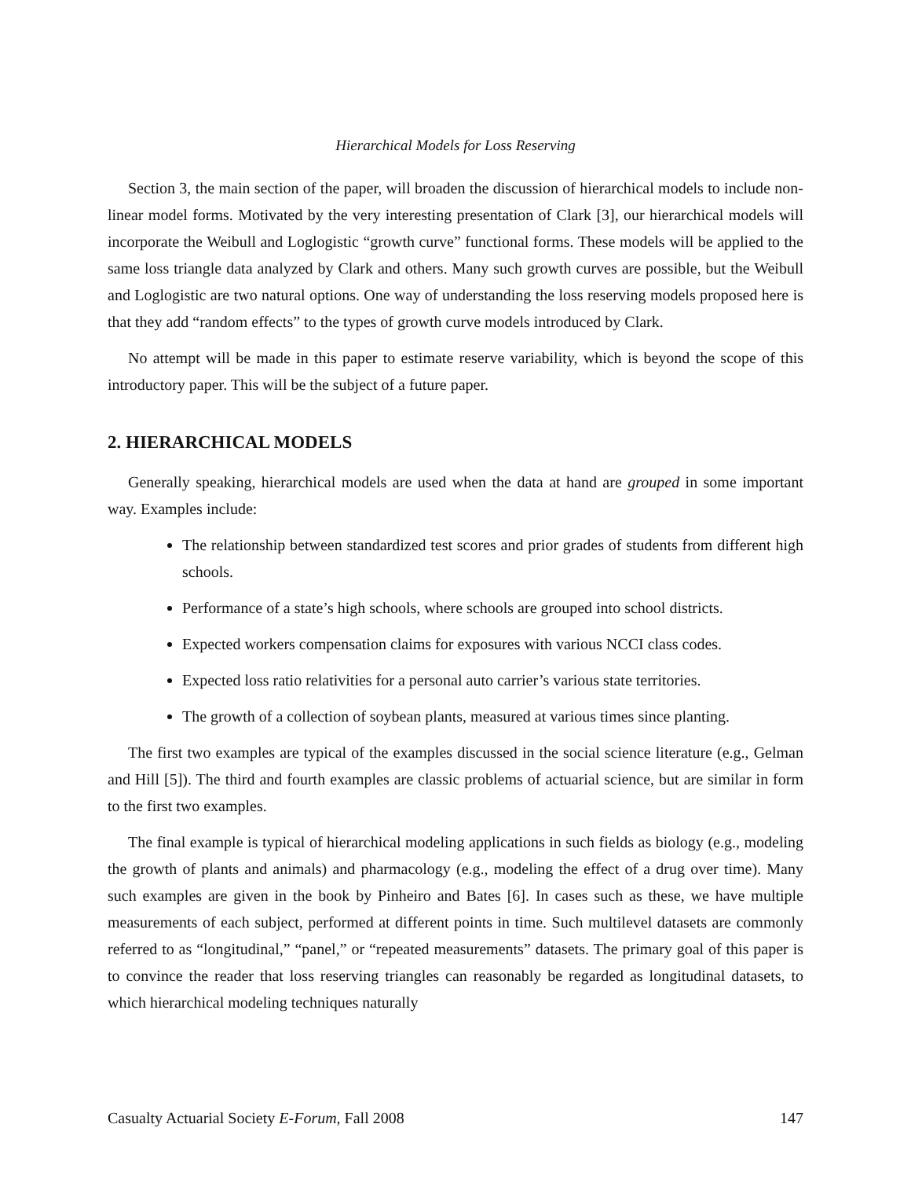Hierarchical Models for Loss Reserving
Section 3, the main section of the paper, will broaden the discussion of hierarchical models to include non-linear model forms. Motivated by the very interesting presentation of Clark [3], our hierarchical models will incorporate the Weibull and Loglogistic “growth curve” functional forms. These models will be applied to the same loss triangle data analyzed by Clark and others. Many such growth curves are possible, but the Weibull and Loglogistic are two natural options. One way of understanding the loss reserving models proposed here is that they add “random effects” to the types of growth curve models introduced by Clark.
No attempt will be made in this paper to estimate reserve variability, which is beyond the scope of this introductory paper. This will be the subject of a future paper.
2. HIERARCHICAL MODELS
Generally speaking, hierarchical models are used when the data at hand are grouped in some important way. Examples include:
The relationship between standardized test scores and prior grades of students from different high schools.
Performance of a state’s high schools, where schools are grouped into school districts.
Expected workers compensation claims for exposures with various NCCI class codes.
Expected loss ratio relativities for a personal auto carrier’s various state territories.
The growth of a collection of soybean plants, measured at various times since planting.
The first two examples are typical of the examples discussed in the social science literature (e.g., Gelman and Hill [5]). The third and fourth examples are classic problems of actuarial science, but are similar in form to the first two examples.
The final example is typical of hierarchical modeling applications in such fields as biology (e.g., modeling the growth of plants and animals) and pharmacology (e.g., modeling the effect of a drug over time). Many such examples are given in the book by Pinheiro and Bates [6]. In cases such as these, we have multiple measurements of each subject, performed at different points in time. Such multilevel datasets are commonly referred to as “longitudinal,” “panel,” or “repeated measurements” datasets. The primary goal of this paper is to convince the reader that loss reserving triangles can reasonably be regarded as longitudinal datasets, to which hierarchical modeling techniques naturally
Casualty Actuarial Society E-Forum, Fall 2008 147